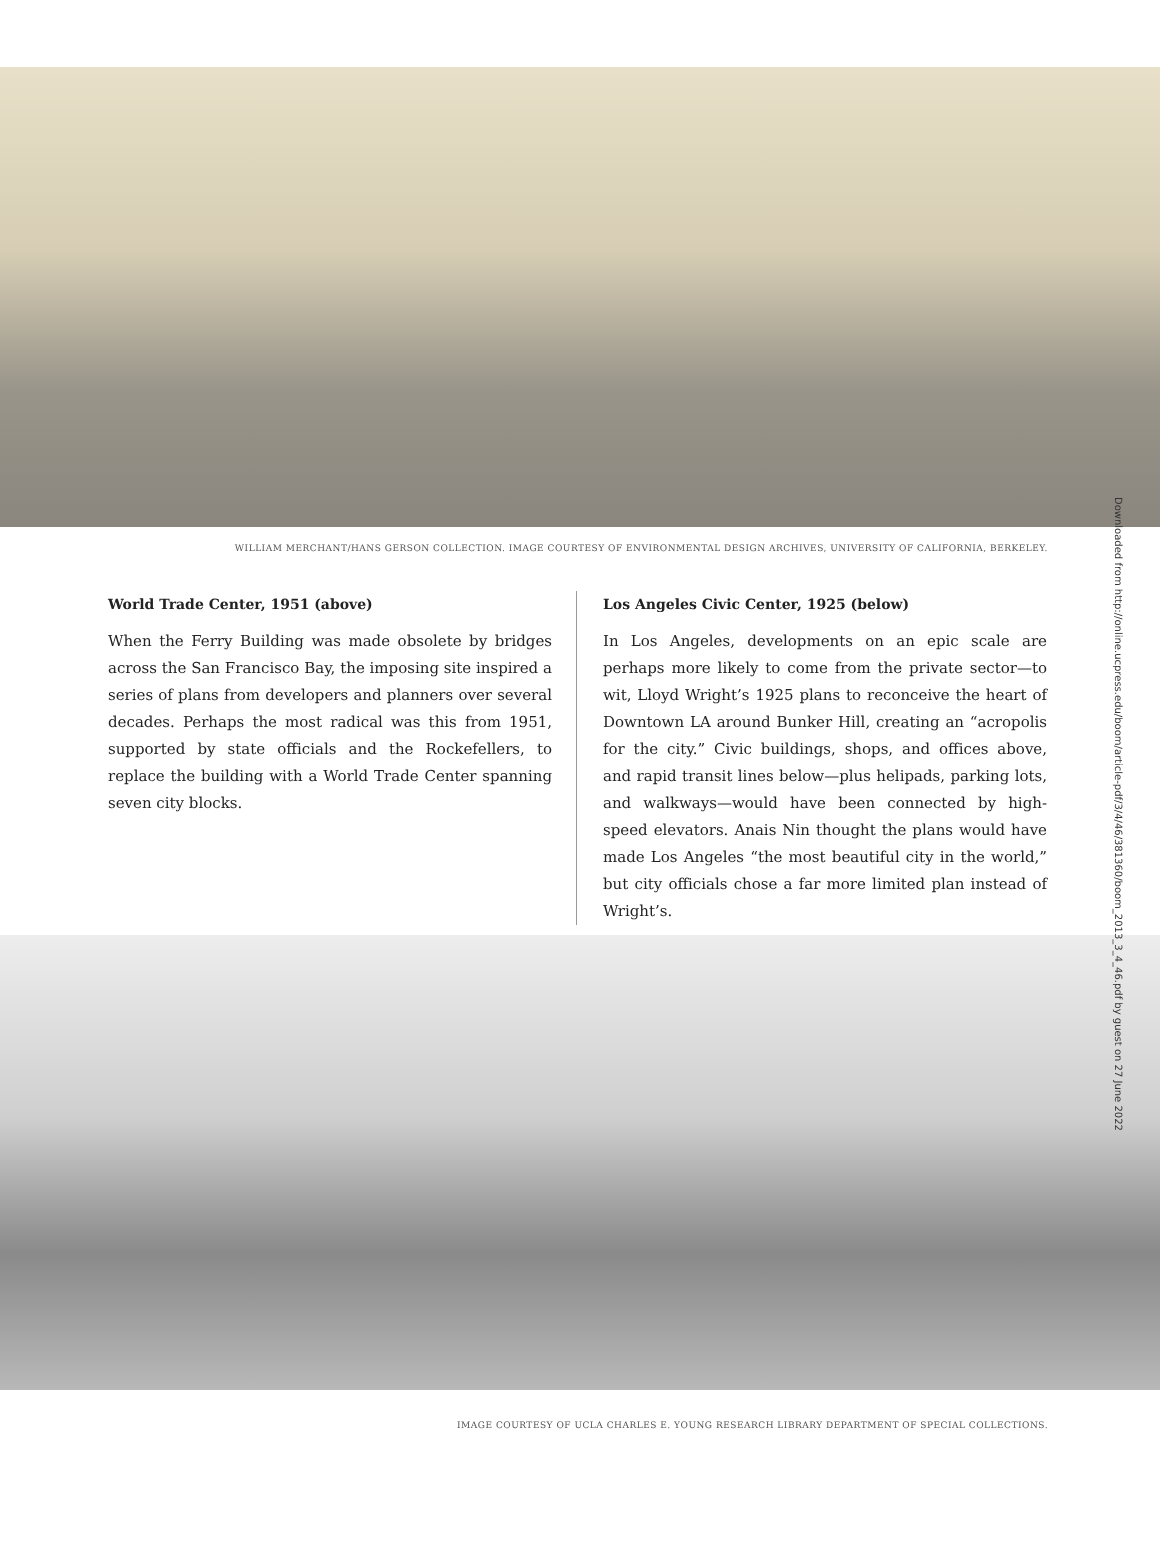WILLIAM MERCHANT/HANS GERSON COLLECTION. IMAGE COURTESY OF ENVIRONMENTAL DESIGN ARCHIVES, UNIVERSITY OF CALIFORNIA, BERKELEY.
World Trade Center, 1951 (above)
When the Ferry Building was made obsolete by bridges across the San Francisco Bay, the imposing site inspired a series of plans from developers and planners over several decades. Perhaps the most radical was this from 1951, supported by state officials and the Rockefellers, to replace the building with a World Trade Center spanning seven city blocks.
Los Angeles Civic Center, 1925 (below)
In Los Angeles, developments on an epic scale are perhaps more likely to come from the private sector—to wit, Lloyd Wright’s 1925 plans to reconceive the heart of Downtown LA around Bunker Hill, creating an “acropolis for the city.” Civic buildings, shops, and offices above, and rapid transit lines below—plus helipads, parking lots, and walkways—would have been connected by high-speed elevators. Anais Nin thought the plans would have made Los Angeles “the most beautiful city in the world,” but city officials chose a far more limited plan instead of Wright’s.
IMAGE COURTESY OF UCLA CHARLES E. YOUNG RESEARCH LIBRARY DEPARTMENT OF SPECIAL COLLECTIONS.
Downloaded from http://online.ucpress.edu/boom/article-pdf/3/4/46/381360/boom_2013_3_4_46.pdf by guest on 27 June 2022